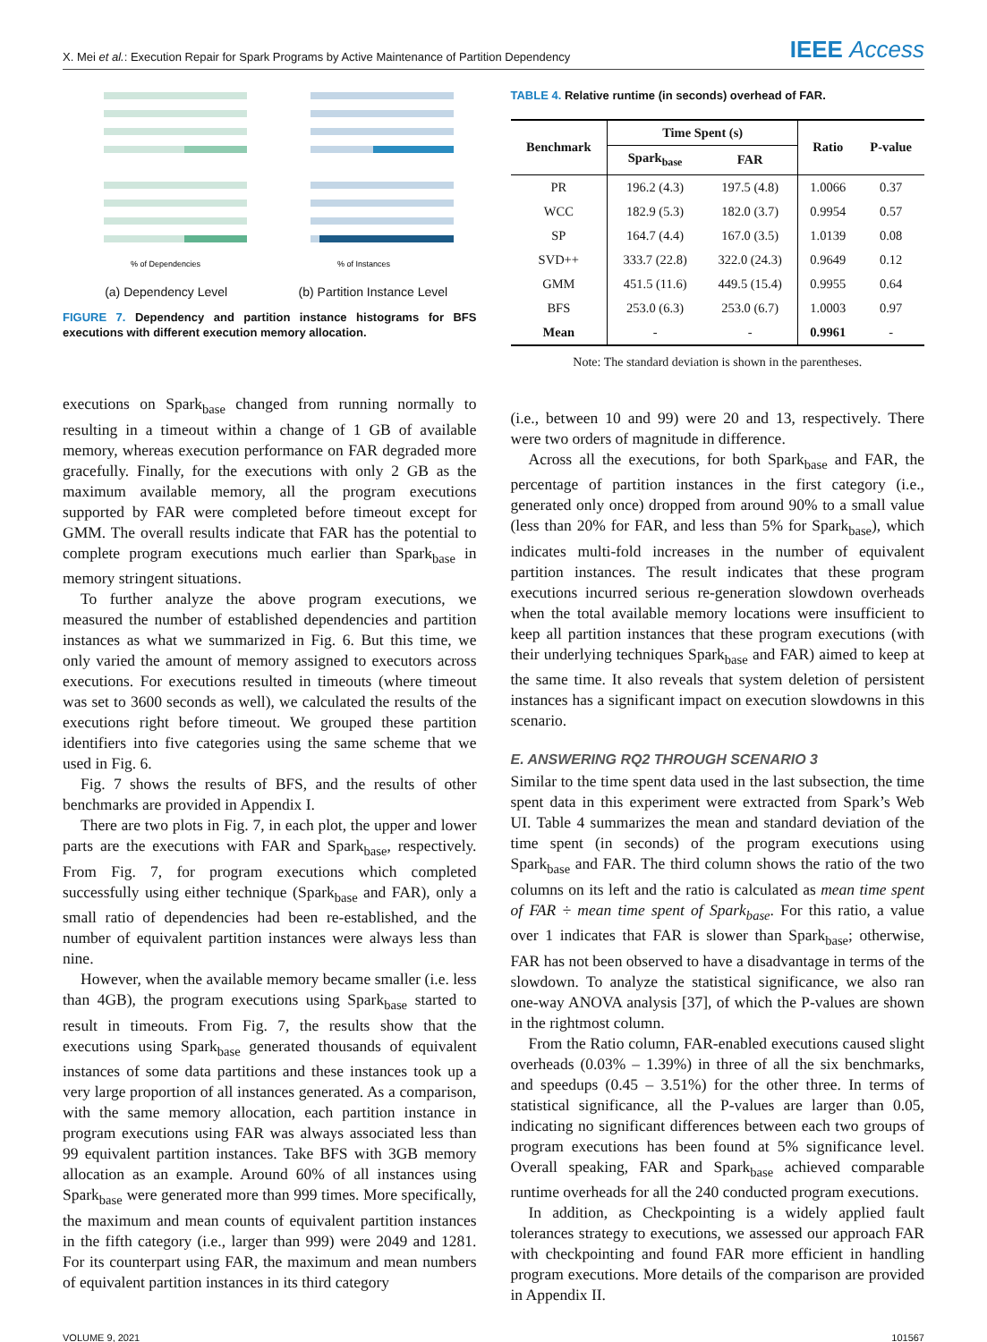X. Mei et al.: Execution Repair for Spark Programs by Active Maintenance of Partition Dependency
IEEE Access
% of Dependencies
(a) Dependency Level
% of Instances
(b) Partition Instance Level
FIGURE 7. Dependency and partition instance histograms for BFS executions with different execution memory allocation.
executions on Spark<sub>base</sub> changed from running normally to resulting in a timeout within a change of 1 GB of available memory, whereas execution performance on FAR degraded more gracefully. Finally, for the executions with only 2 GB as the maximum available memory, all the program executions supported by FAR were completed before timeout except for GMM. The overall results indicate that FAR has the potential to complete program executions much earlier than Spark<sub>base</sub> in memory stringent situations.
To further analyze the above program executions, we measured the number of established dependencies and partition instances as what we summarized in Fig. 6. But this time, we only varied the amount of memory assigned to executors across executions. For executions resulted in timeouts (where timeout was set to 3600 seconds as well), we calculated the results of the executions right before timeout. We grouped these partition identifiers into five categories using the same scheme that we used in Fig. 6.
Fig. 7 shows the results of BFS, and the results of other benchmarks are provided in Appendix I.
There are two plots in Fig. 7, in each plot, the upper and lower parts are the executions with FAR and Spark<sub>base</sub>, respectively. From Fig. 7, for program executions which completed successfully using either technique (Spark<sub>base</sub> and FAR), only a small ratio of dependencies had been re-established, and the number of equivalent partition instances were always less than nine.
However, when the available memory became smaller (i.e. less than 4GB), the program executions using Spark<sub>base</sub> started to result in timeouts. From Fig. 7, the results show that the executions using Spark<sub>base</sub> generated thousands of equivalent instances of some data partitions and these instances took up a very large proportion of all instances generated. As a comparison, with the same memory allocation, each partition instance in program executions using FAR was always associated less than 99 equivalent partition instances. Take BFS with 3GB memory allocation as an example. Around 60% of all instances using Spark<sub>base</sub> were generated more than 999 times. More specifically, the maximum and mean counts of equivalent partition instances in the fifth category (i.e., larger than 999) were 2049 and 1281. For its counterpart using FAR, the maximum and mean numbers of equivalent partition instances in its third category
TABLE 4. Relative runtime (in seconds) overhead of FAR.
| Benchmark | Time Spent (s) | | Ratio | P-value |
| --- | --- | --- | --- | --- |
| | Spark<sub>base</sub> | FAR | | |
| PR | 196.2 (4.3) | 197.5 (4.8) | 1.0066 | 0.37 |
| WCC | 182.9 (5.3) | 182.0 (3.7) | 0.9954 | 0.57 |
| SP | 164.7 (4.4) | 167.0 (3.5) | 1.0139 | 0.08 |
| SVD++ | 333.7 (22.8) | 322.0 (24.3) | 0.9649 | 0.12 |
| GMM | 451.5 (11.6) | 449.5 (15.4) | 0.9955 | 0.64 |
| BFS | 253.0 (6.3) | 253.0 (6.7) | 1.0003 | 0.97 |
| Mean | - | - | 0.9961 | - |
Note: The standard deviation is shown in the parentheses.
(i.e., between 10 and 99) were 20 and 13, respectively. There were two orders of magnitude in difference.
Across all the executions, for both Spark<sub>base</sub> and FAR, the percentage of partition instances in the first category (i.e., generated only once) dropped from around 90% to a small value (less than 20% for FAR, and less than 5% for Spark<sub>base</sub>), which indicates multi-fold increases in the number of equivalent partition instances. The result indicates that these program executions incurred serious re-generation slowdown overheads when the total available memory locations were insufficient to keep all partition instances that these program executions (with their underlying techniques Spark<sub>base</sub> and FAR) aimed to keep at the same time. It also reveals that system deletion of persistent instances has a significant impact on execution slowdowns in this scenario.
E. ANSWERING RQ2 THROUGH SCENARIO 3
Similar to the time spent data used in the last subsection, the time spent data in this experiment were extracted from Spark’s Web UI. Table 4 summarizes the mean and standard deviation of the time spent (in seconds) of the program executions using Spark<sub>base</sub> and FAR. The third column shows the ratio of the two columns on its left and the ratio is calculated as mean time spent of FAR ÷ mean time spent of Spark<sub>base</sub>. For this ratio, a value over 1 indicates that FAR is slower than Spark<sub>base</sub>; otherwise, FAR has not been observed to have a disadvantage in terms of the slowdown. To analyze the statistical significance, we also ran one-way ANOVA analysis [37], of which the P-values are shown in the rightmost column.
From the Ratio column, FAR-enabled executions caused slight overheads (0.03% – 1.39%) in three of all the six benchmarks, and speedups (0.45 – 3.51%) for the other three. In terms of statistical significance, all the P-values are larger than 0.05, indicating no significant differences between each two groups of program executions has been found at 5% significance level. Overall speaking, FAR and Spark<sub>base</sub> achieved comparable runtime overheads for all the 240 conducted program executions.
In addition, as Checkpointing is a widely applied fault tolerances strategy to executions, we assessed our approach FAR with checkpointing and found FAR more efficient in handling program executions. More details of the comparison are provided in Appendix II.
VOLUME 9, 2021 101567